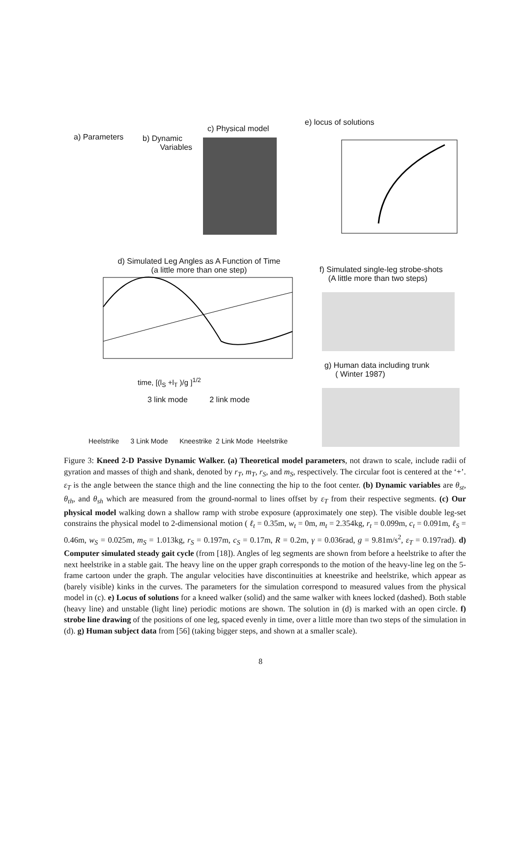a) Parameters
b) Dynamic
Variables
c) Physical model
e) locus of solutions
d) Simulated Leg Angles as A Function of Time
(a little more than one step)
f) Simulated single-leg strobe-shots
(A little more than two steps)
g) Human data including trunk
( Winter 1987)
time, [(l<sub>S</sub> +l<sub>T</sub> )/g ]<sup>1/2</sup>
3 link mode 2 link mode
Heelstrike 3 Link Mode Kneestrike 2 Link Mode Heelstrike
Figure 3: Kneed 2-D Passive Dynamic Walker. (a) Theoretical model parameters, not drawn to scale, include radii of gyration and masses of thigh and shank, denoted by r<sub>T</sub>, m<sub>T</sub>, r<sub>S</sub>, and m<sub>S</sub>, respectively. The circular foot is centered at the ‘+’. ε<sub>T</sub> is the angle between the stance thigh and the line connecting the hip to the foot center. (b) Dynamic variables are θ<sub>st</sub>, θ<sub>th</sub>, and θ<sub>sh</sub> which are measured from the ground-normal to lines offset by ε<sub>T</sub> from their respective segments. (c) Our physical model walking down a shallow ramp with strobe exposure (approximately one step). The visible double leg-set constrains the physical model to 2-dimensional motion ( ℓ<sub>t</sub> = 0.35m, w<sub>t</sub> = 0m, m<sub>t</sub> = 2.354kg, r<sub>t</sub> = 0.099m, c<sub>t</sub> = 0.091m, ℓ<sub>S</sub> = 0.46m, w<sub>S</sub> = 0.025m, m<sub>S</sub> = 1.013kg, r<sub>S</sub> = 0.197m, c<sub>S</sub> = 0.17m, R = 0.2m, γ = 0.036rad, g = 9.81m/s<sup>2</sup>, ε<sub>T</sub> = 0.197rad). d) Computer simulated steady gait cycle (from [18]). Angles of leg segments are shown from before a heelstrike to after the next heelstrike in a stable gait. The heavy line on the upper graph corresponds to the motion of the heavy-line leg on the 5-frame cartoon under the graph. The angular velocities have discontinuities at kneestrike and heelstrike, which appear as (barely visible) kinks in the curves. The parameters for the simulation correspond to measured values from the physical model in (c). e) Locus of solutions for a kneed walker (solid) and the same walker with knees locked (dashed). Both stable (heavy line) and unstable (light line) periodic motions are shown. The solution in (d) is marked with an open circle. f) strobe line drawing of the positions of one leg, spaced evenly in time, over a little more than two steps of the simulation in (d). g) Human subject data from [56] (taking bigger steps, and shown at a smaller scale).
8